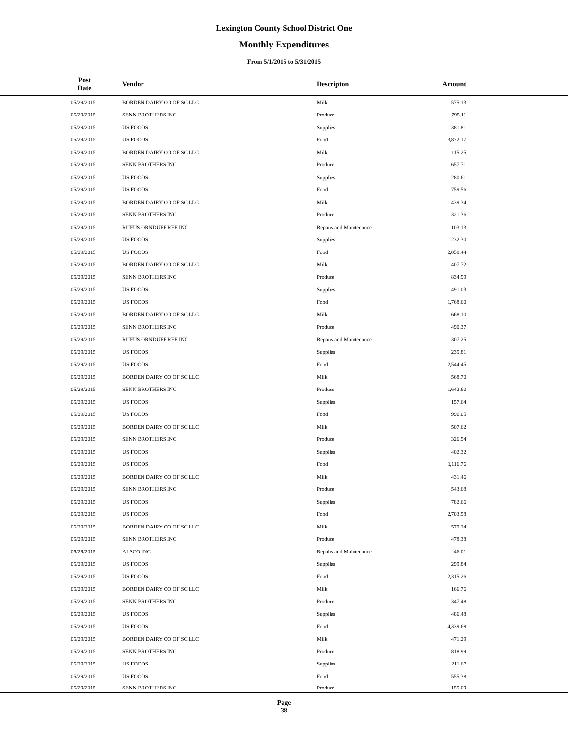Lexington County School District One
Monthly Expenditures
From 5/1/2015 to 5/31/2015
| | Post Date | Vendor | Descripton | Amount | |
| --- | --- | --- | --- | --- | --- |
| | 05/29/2015 | BORDEN DAIRY CO OF SC LLC | Milk | 575.13 | |
| | 05/29/2015 | SENN BROTHERS INC | Produce | 795.11 | |
| | 05/29/2015 | US FOODS | Supplies | 381.81 | |
| | 05/29/2015 | US FOODS | Food | 3,872.17 | |
| | 05/29/2015 | BORDEN DAIRY CO OF SC LLC | Milk | 115.25 | |
| | 05/29/2015 | SENN BROTHERS INC | Produce | 657.71 | |
| | 05/29/2015 | US FOODS | Supplies | 280.61 | |
| | 05/29/2015 | US FOODS | Food | 759.56 | |
| | 05/29/2015 | BORDEN DAIRY CO OF SC LLC | Milk | 439.34 | |
| | 05/29/2015 | SENN BROTHERS INC | Produce | 321.36 | |
| | 05/29/2015 | RUFUS ORNDUFF REF INC | Repairs and Maintenance | 103.13 | |
| | 05/29/2015 | US FOODS | Supplies | 232.30 | |
| | 05/29/2015 | US FOODS | Food | 2,058.44 | |
| | 05/29/2015 | BORDEN DAIRY CO OF SC LLC | Milk | 407.72 | |
| | 05/29/2015 | SENN BROTHERS INC | Produce | 834.99 | |
| | 05/29/2015 | US FOODS | Supplies | 491.03 | |
| | 05/29/2015 | US FOODS | Food | 1,768.60 | |
| | 05/29/2015 | BORDEN DAIRY CO OF SC LLC | Milk | 668.10 | |
| | 05/29/2015 | SENN BROTHERS INC | Produce | 490.37 | |
| | 05/29/2015 | RUFUS ORNDUFF REF INC | Repairs and Maintenance | 307.25 | |
| | 05/29/2015 | US FOODS | Supplies | 235.81 | |
| | 05/29/2015 | US FOODS | Food | 2,544.45 | |
| | 05/29/2015 | BORDEN DAIRY CO OF SC LLC | Milk | 568.70 | |
| | 05/29/2015 | SENN BROTHERS INC | Produce | 1,642.60 | |
| | 05/29/2015 | US FOODS | Supplies | 157.64 | |
| | 05/29/2015 | US FOODS | Food | 996.05 | |
| | 05/29/2015 | BORDEN DAIRY CO OF SC LLC | Milk | 507.62 | |
| | 05/29/2015 | SENN BROTHERS INC | Produce | 326.54 | |
| | 05/29/2015 | US FOODS | Supplies | 402.32 | |
| | 05/29/2015 | US FOODS | Food | 1,116.76 | |
| | 05/29/2015 | BORDEN DAIRY CO OF SC LLC | Milk | 431.46 | |
| | 05/29/2015 | SENN BROTHERS INC | Produce | 543.68 | |
| | 05/29/2015 | US FOODS | Supplies | 782.66 | |
| | 05/29/2015 | US FOODS | Food | 2,703.58 | |
| | 05/29/2015 | BORDEN DAIRY CO OF SC LLC | Milk | 579.24 | |
| | 05/29/2015 | SENN BROTHERS INC | Produce | 478.38 | |
| | 05/29/2015 | ALSCO INC | Repairs and Maintenance | -46.01 | |
| | 05/29/2015 | US FOODS | Supplies | 299.84 | |
| | 05/29/2015 | US FOODS | Food | 2,315.26 | |
| | 05/29/2015 | BORDEN DAIRY CO OF SC LLC | Milk | 166.76 | |
| | 05/29/2015 | SENN BROTHERS INC | Produce | 347.48 | |
| | 05/29/2015 | US FOODS | Supplies | 486.48 | |
| | 05/29/2015 | US FOODS | Food | 4,339.68 | |
| | 05/29/2015 | BORDEN DAIRY CO OF SC LLC | Milk | 471.29 | |
| | 05/29/2015 | SENN BROTHERS INC | Produce | 818.99 | |
| | 05/29/2015 | US FOODS | Supplies | 211.67 | |
| | 05/29/2015 | US FOODS | Food | 555.38 | |
| | 05/29/2015 | SENN BROTHERS INC | Produce | 155.09 | |
Page
38